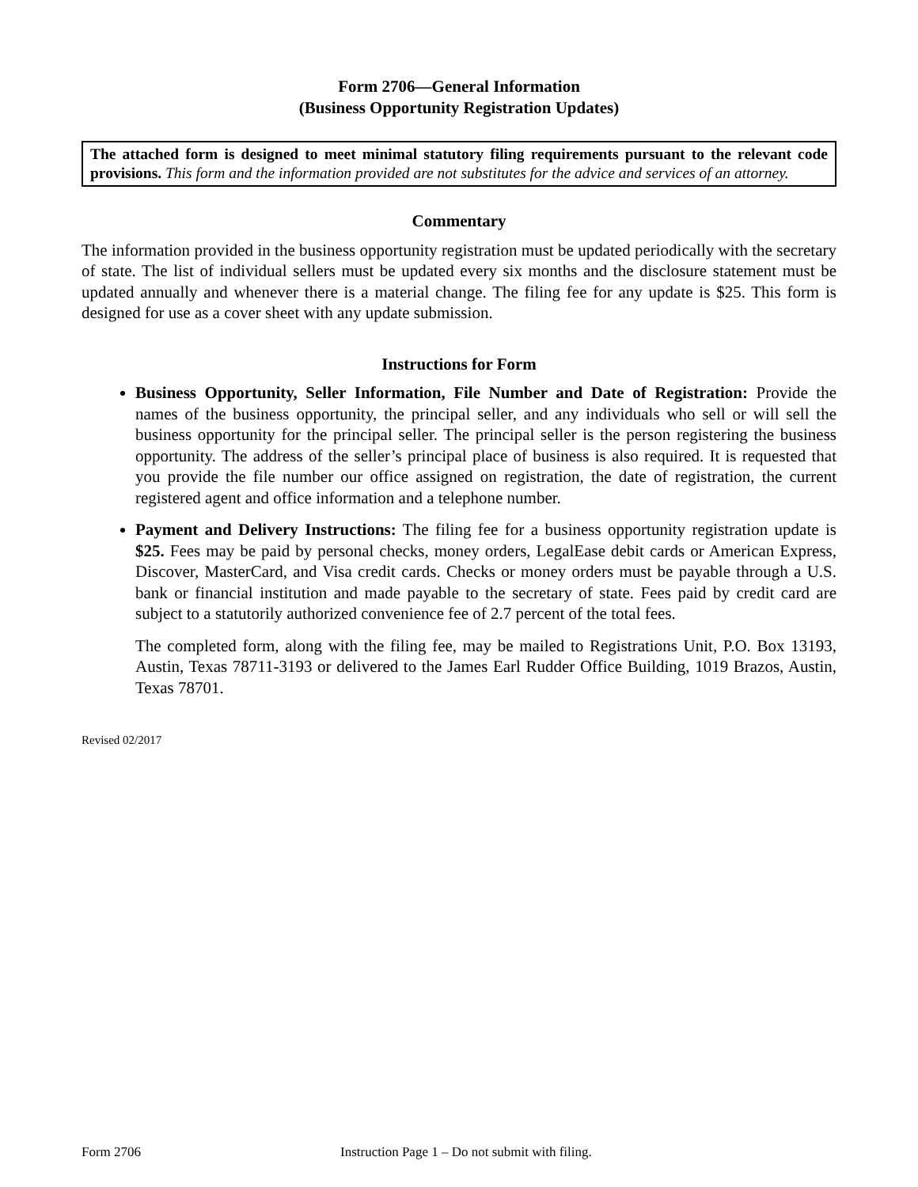Form 2706—General Information
(Business Opportunity Registration Updates)
The attached form is designed to meet minimal statutory filing requirements pursuant to the relevant code provisions. This form and the information provided are not substitutes for the advice and services of an attorney.
Commentary
The information provided in the business opportunity registration must be updated periodically with the secretary of state. The list of individual sellers must be updated every six months and the disclosure statement must be updated annually and whenever there is a material change. The filing fee for any update is $25. This form is designed for use as a cover sheet with any update submission.
Instructions for Form
Business Opportunity, Seller Information, File Number and Date of Registration: Provide the names of the business opportunity, the principal seller, and any individuals who sell or will sell the business opportunity for the principal seller. The principal seller is the person registering the business opportunity. The address of the seller’s principal place of business is also required. It is requested that you provide the file number our office assigned on registration, the date of registration, the current registered agent and office information and a telephone number.
Payment and Delivery Instructions: The filing fee for a business opportunity registration update is $25. Fees may be paid by personal checks, money orders, LegalEase debit cards or American Express, Discover, MasterCard, and Visa credit cards. Checks or money orders must be payable through a U.S. bank or financial institution and made payable to the secretary of state. Fees paid by credit card are subject to a statutorily authorized convenience fee of 2.7 percent of the total fees.
The completed form, along with the filing fee, may be mailed to Registrations Unit, P.O. Box 13193, Austin, Texas 78711-3193 or delivered to the James Earl Rudder Office Building, 1019 Brazos, Austin, Texas 78701.
Revised 02/2017
Form 2706 Instruction Page 1 – Do not submit with filing.